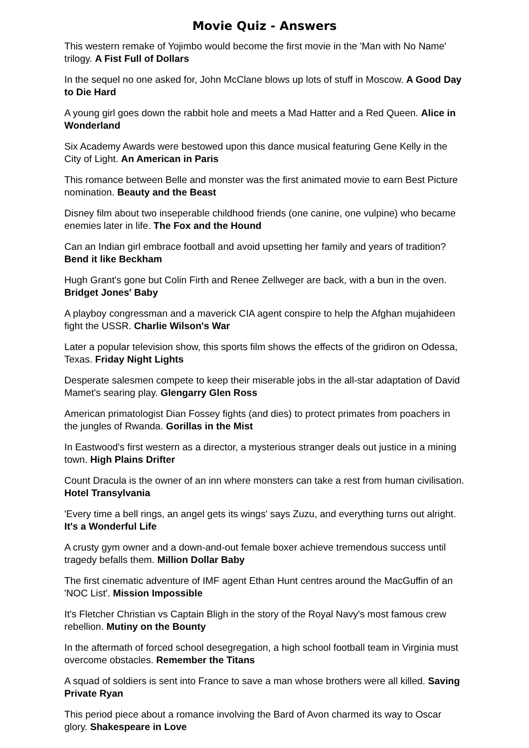Movie Quiz - Answers
This western remake of Yojimbo would become the first movie in the 'Man with No Name' trilogy. A Fist Full of Dollars
In the sequel no one asked for, John McClane blows up lots of stuff in Moscow. A Good Day to Die Hard
A young girl goes down the rabbit hole and meets a Mad Hatter and a Red Queen. Alice in Wonderland
Six Academy Awards were bestowed upon this dance musical featuring Gene Kelly in the City of Light. An American in Paris
This romance between Belle and monster was the first animated movie to earn Best Picture nomination. Beauty and the Beast
Disney film about two inseperable childhood friends (one canine, one vulpine) who became enemies later in life. The Fox and the Hound
Can an Indian girl embrace football and avoid upsetting her family and years of tradition? Bend it like Beckham
Hugh Grant's gone but Colin Firth and Renee Zellweger are back, with a bun in the oven. Bridget Jones' Baby
A playboy congressman and a maverick CIA agent conspire to help the Afghan mujahideen fight the USSR. Charlie Wilson's War
Later a popular television show, this sports film shows the effects of the gridiron on Odessa, Texas. Friday Night Lights
Desperate salesmen compete to keep their miserable jobs in the all-star adaptation of David Mamet's searing play. Glengarry Glen Ross
American primatologist Dian Fossey fights (and dies) to protect primates from poachers in the jungles of Rwanda. Gorillas in the Mist
In Eastwood's first western as a director, a mysterious stranger deals out justice in a mining town. High Plains Drifter
Count Dracula is the owner of an inn where monsters can take a rest from human civilisation. Hotel Transylvania
'Every time a bell rings, an angel gets its wings' says Zuzu, and everything turns out alright. It's a Wonderful Life
A crusty gym owner and a down-and-out female boxer achieve tremendous success until tragedy befalls them. Million Dollar Baby
The first cinematic adventure of IMF agent Ethan Hunt centres around the MacGuffin of an 'NOC List'. Mission Impossible
It's Fletcher Christian vs Captain Bligh in the story of the Royal Navy's most famous crew rebellion. Mutiny on the Bounty
In the aftermath of forced school desegregation, a high school football team in Virginia must overcome obstacles. Remember the Titans
A squad of soldiers is sent into France to save a man whose brothers were all killed. Saving Private Ryan
This period piece about a romance involving the Bard of Avon charmed its way to Oscar glory. Shakespeare in Love